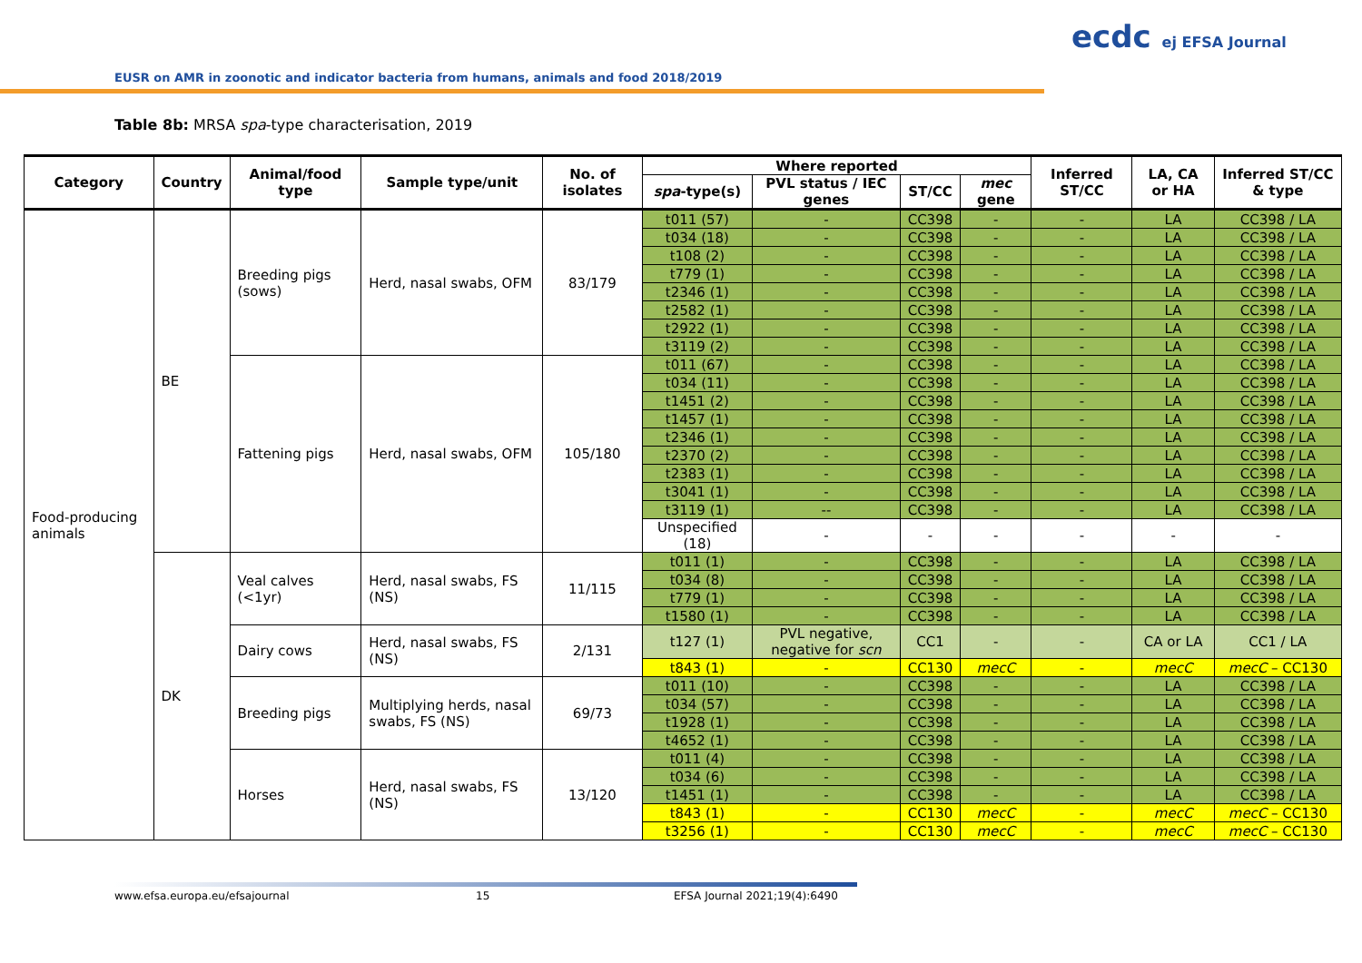EUSR on AMR in zoonotic and indicator bacteria from humans, animals and food 2018/2019
ecdc ej EFSA Journal
Table 8b: MRSA spa-type characterisation, 2019
| Category | Country | Animal/food type | Sample type/unit | No. of isolates | Where reported | | | | Inferred ST/CC | LA, CA or HA | Inferred ST/CC & type |
| --- | --- | --- | --- | --- | --- | --- | --- | --- | --- | --- | --- |
| | | | | | spa -type(s) | PVL status / IEC genes | ST/CC | mec gene | | | |
| Food-producing animals | BE | Breeding pigs (sows) | Herd, nasal swabs, OFM | 83/179 | t011 (57) | - | CC398 | - | - | LA | CC398 / LA |
| | | | | | t034 (18) | - | CC398 | - | - | LA | CC398 / LA |
| | | | | | t108 (2) | - | CC398 | - | - | LA | CC398 / LA |
| | | | | | t779 (1) | - | CC398 | - | - | LA | CC398 / LA |
| | | | | | t2346 (1) | - | CC398 | - | - | LA | CC398 / LA |
| | | | | | t2582 (1) | - | CC398 | - | - | LA | CC398 / LA |
| | | | | | t2922 (1) | - | CC398 | - | - | LA | CC398 / LA |
| | | | | | t3119 (2) | - | CC398 | - | - | LA | CC398 / LA |
| | | Fattening pigs | Herd, nasal swabs, OFM | 105/180 | t011 (67) | - | CC398 | - | - | LA | CC398 / LA |
| | | | | | t034 (11) | - | CC398 | - | - | LA | CC398 / LA |
| | | | | | t1451 (2) | - | CC398 | - | - | LA | CC398 / LA |
| | | | | | t1457 (1) | - | CC398 | - | - | LA | CC398 / LA |
| | | | | | t2346 (1) | - | CC398 | - | - | LA | CC398 / LA |
| | | | | | t2370 (2) | - | CC398 | - | - | LA | CC398 / LA |
| | | | | | t2383 (1) | - | CC398 | - | - | LA | CC398 / LA |
| | | | | | t3041 (1) | - | CC398 | - | - | LA | CC398 / LA |
| | | | | | t3119 (1) | -- | CC398 | - | - | LA | CC398 / LA |
| | | | | | Unspecified (18) | - | - | - | - | - | - |
| | DK | Veal calves (<1yr) | Herd, nasal swabs, FS (NS) | 11/115 | t011 (1) | - | CC398 | - | - | LA | CC398 / LA |
| | | | | | t034 (8) | - | CC398 | - | - | LA | CC398 / LA |
| | | | | | t779 (1) | - | CC398 | - | - | LA | CC398 / LA |
| | | | | | t1580 (1) | - | CC398 | - | - | LA | CC398 / LA |
| | | Dairy cows | Herd, nasal swabs, FS (NS) | 2/131 | t127 (1) | PVL negative, negative for scn | CC1 | - | - | CA or LA | CC1 / LA |
| | | | | | t843 (1) | - | CC130 | mecC | - | mecC | mecC – CC130 |
| | | Breeding pigs | Multiplying herds, nasal swabs, FS (NS) | 69/73 | t011 (10) | - | CC398 | - | - | LA | CC398 / LA |
| | | | | | t034 (57) | - | CC398 | - | - | LA | CC398 / LA |
| | | | | | t1928 (1) | - | CC398 | - | - | LA | CC398 / LA |
| | | | | | t4652 (1) | - | CC398 | - | - | LA | CC398 / LA |
| | | Horses | Herd, nasal swabs, FS (NS) | 13/120 | t011 (4) | - | CC398 | - | - | LA | CC398 / LA |
| | | | | | t034 (6) | - | CC398 | - | - | LA | CC398 / LA |
| | | | | | t1451 (1) | - | CC398 | - | - | LA | CC398 / LA |
| | | | | | t843 (1) | - | CC130 | mecC | - | mecC | mecC – CC130 |
| | | | | | t3256 (1) | - | CC130 | mecC | - | mecC | mecC – CC130 |
www.efsa.europa.eu/efsajournal 15 EFSA Journal 2021;19(4):6490